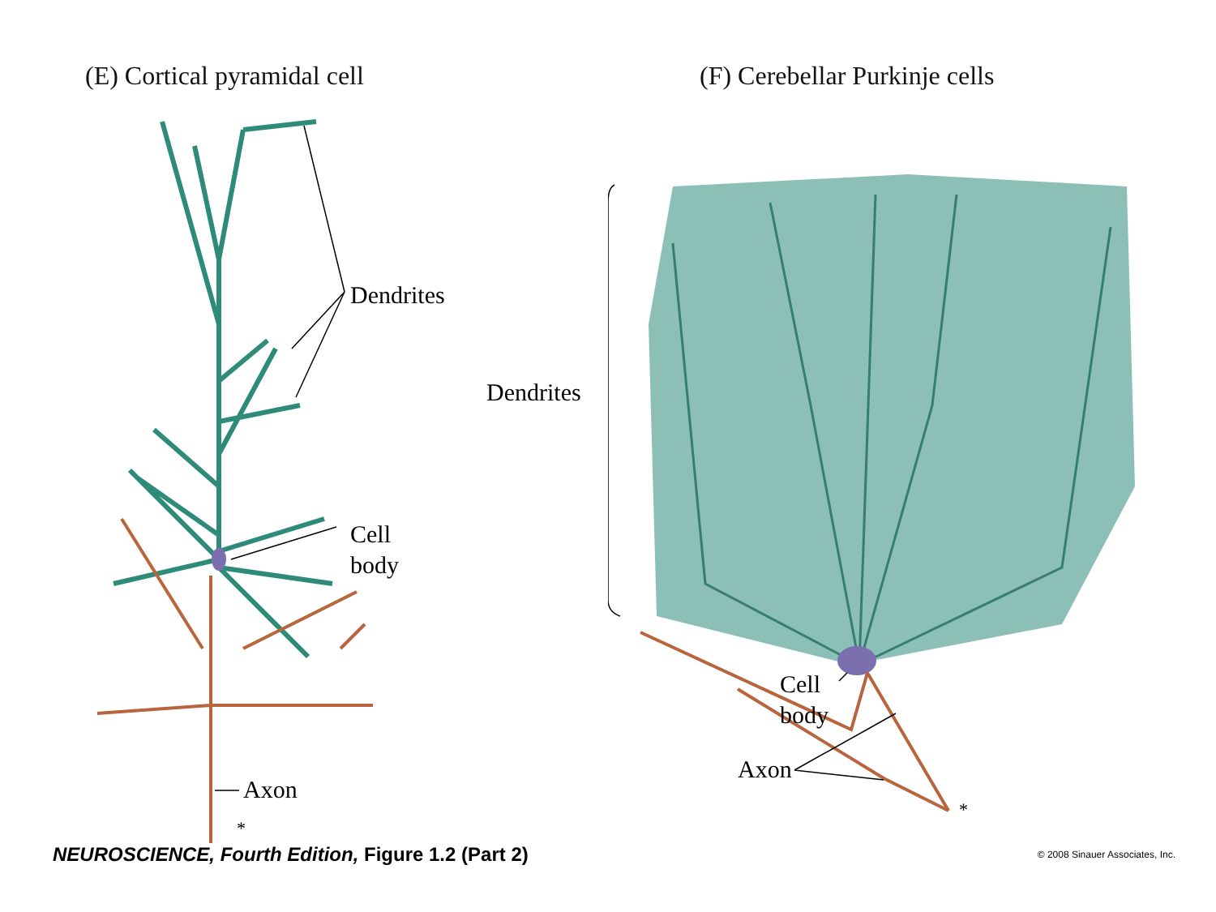(E) Cortical pyramidal cell
Dendrites
Cell
body
Axon
*
(F) Cerebellar Purkinje cells
Dendrites
Cell
body
Axon
*
NEUROSCIENCE, Fourth Edition, Figure 1.2 (Part 2) © 2008 Sinauer Associates, Inc.